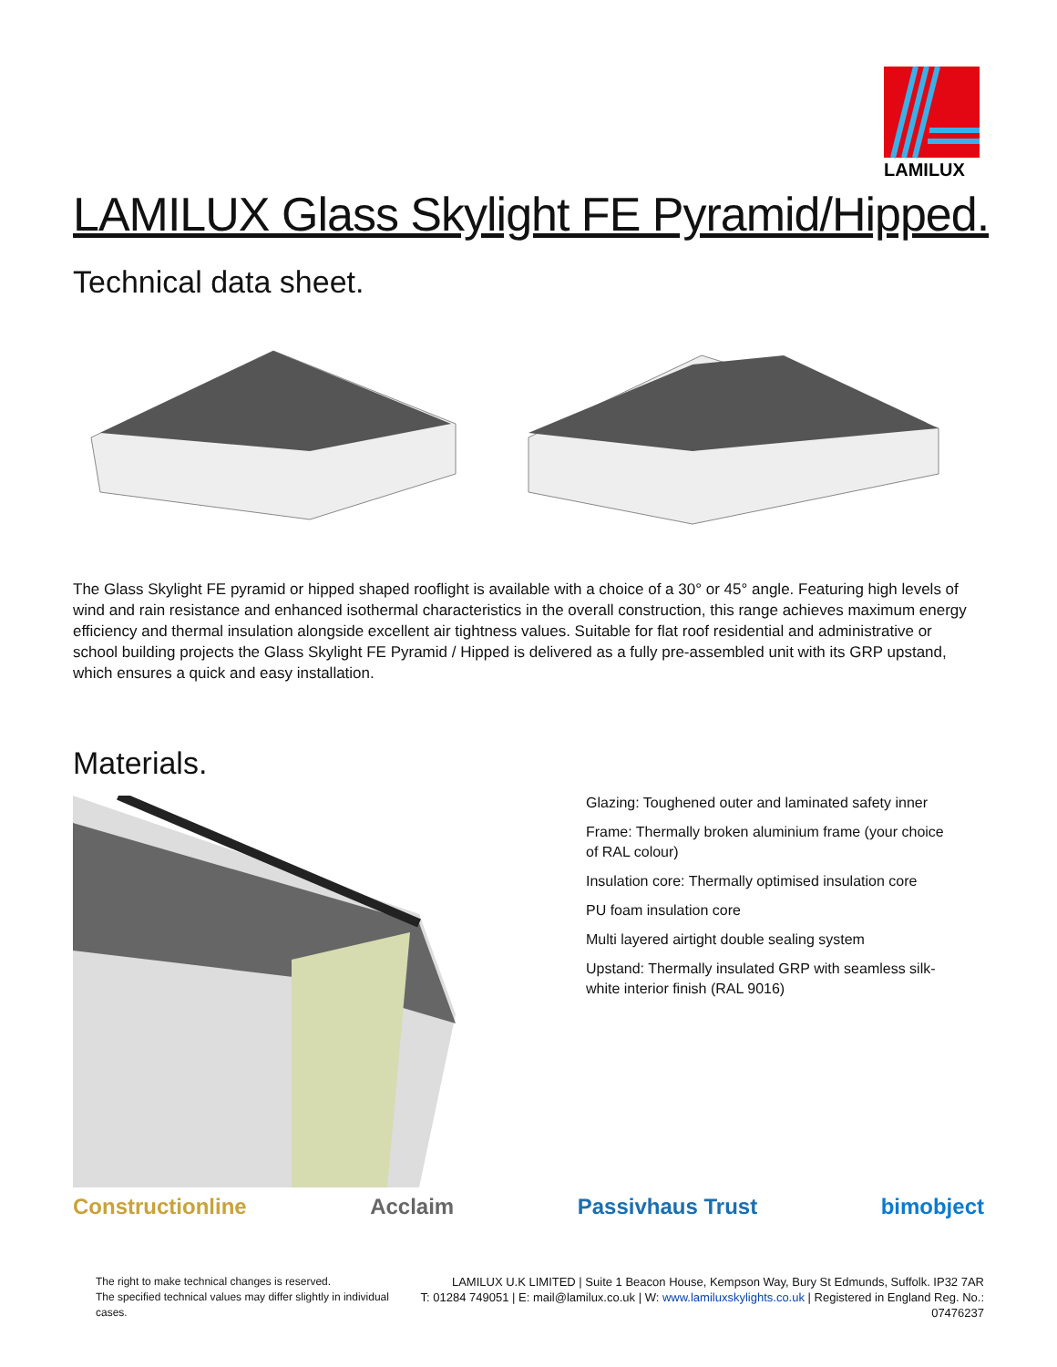LAMILUX
LAMILUX Glass Skylight FE Pyramid/Hipped.
Technical data sheet.
The Glass Skylight FE pyramid or hipped shaped rooflight is available with a choice of a 30° or 45° angle. Featuring high levels of wind and rain resistance and enhanced isothermal characteristics in the overall construction, this range achieves maximum energy efficiency and thermal insulation alongside excellent air tightness values. Suitable for flat roof residential and administrative or school building projects the Glass Skylight FE Pyramid / Hipped is delivered as a fully pre-assembled unit with its GRP upstand, which ensures a quick and easy installation.
Materials.
Glazing: Toughened outer and laminated safety inner
Frame: Thermally broken aluminium frame (your choice of RAL colour)
Insulation core: Thermally optimised insulation core
PU foam insulation core
Multi layered airtight double sealing system
Upstand: Thermally insulated GRP with seamless silk-white interior finish (RAL 9016)
Constructionline Acclaim Passivhaus Trust bimobject
The right to make technical changes is reserved.
The specified technical values may differ slightly in individual cases.
LAMILUX U.K LIMITED | Suite 1 Beacon House, Kempson Way, Bury St Edmunds, Suffolk. IP32 7AR
T: 01284 749051 | E: mail@lamilux.co.uk | W: www.lamiluxskylights.co.uk | Registered in England Reg. No.: 07476237